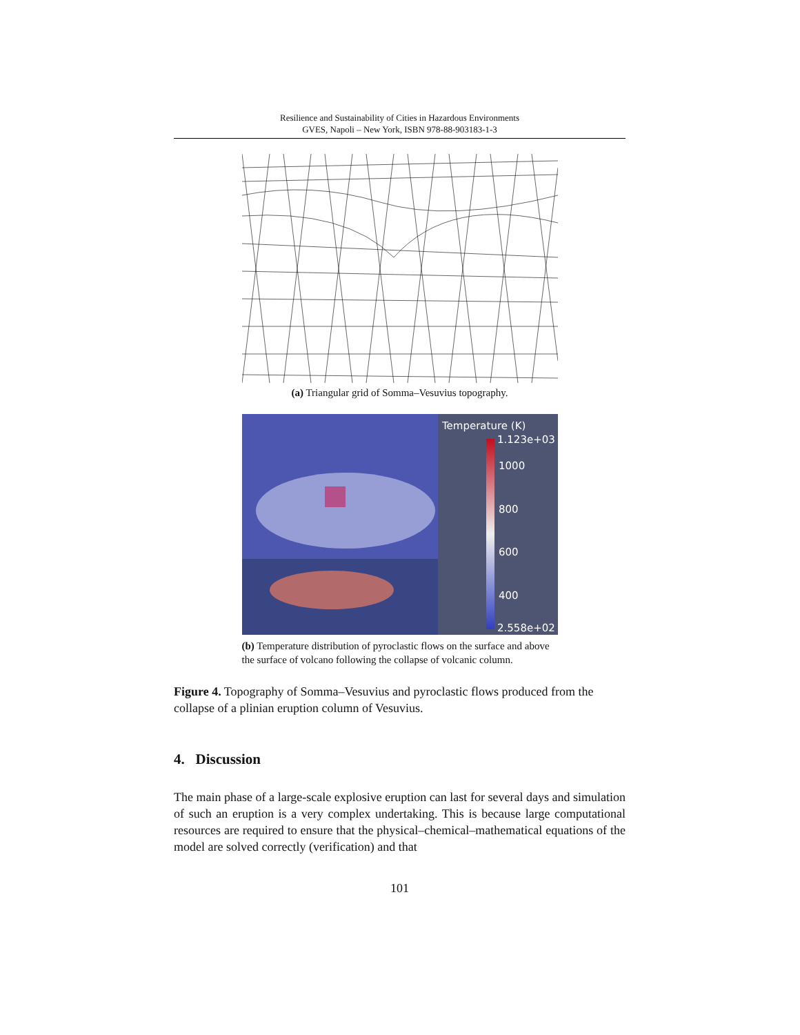Resilience and Sustainability of Cities in Hazardous Environments
GVES, Napoli – New York, ISBN 978-88-903183-1-3
(a) Triangular grid of Somma–Vesuvius topography.
Temperature (K)
1.123e+03
1000
800
600
400
2.558e+02
(b) Temperature distribution of pyroclastic flows on the surface and above the surface of volcano following the collapse of volcanic column.
Figure 4. Topography of Somma–Vesuvius and pyroclastic flows produced from the collapse of a plinian eruption column of Vesuvius.
4. Discussion
The main phase of a large-scale explosive eruption can last for several days and simulation of such an eruption is a very complex undertaking. This is because large computational resources are required to ensure that the physical–chemical–mathematical equations of the model are solved correctly (verification) and that
101